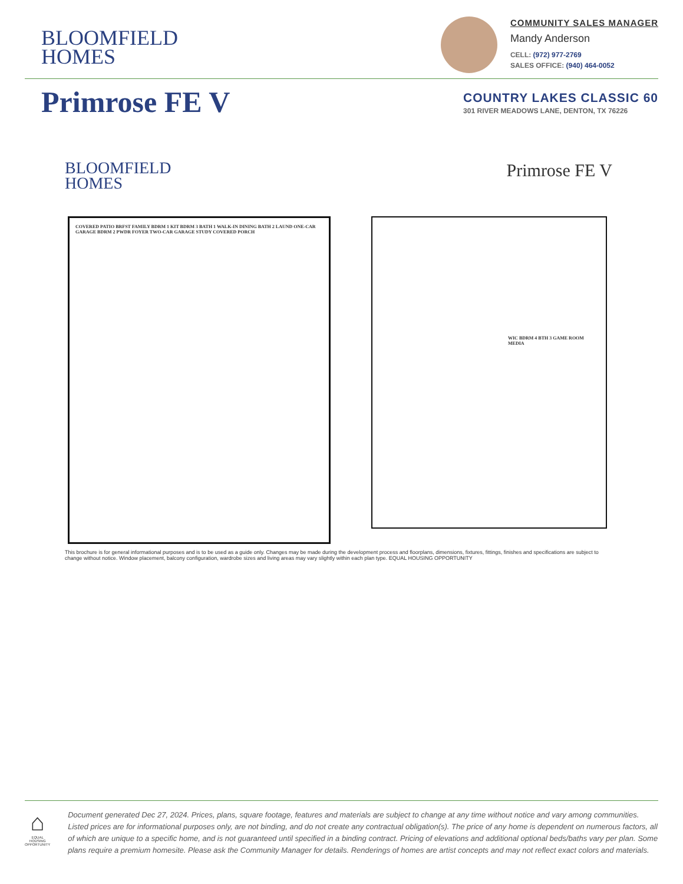BLOOMFIELD
HOMES
COMMUNITY SALES MANAGER
Mandy Anderson
CELL: (972) 977-2769
SALES OFFICE: (940) 464-0052
Primrose FE V
COUNTRY LAKES CLASSIC 60
301 RIVER MEADOWS LANE, DENTON, TX 76226
BLOOMFIELD
HOMES
Primrose FE V
COVERED PATIO BRFST FAMILY BDRM 1 KIT BDRM 3 BATH 1 WALK-IN DINING BATH 2 LAUND ONE-CAR GARAGE BDRM 2 PWDR FOYER TWO-CAR GARAGE STUDY COVERED PORCH
WIC BDRM 4 BTH 3 GAME ROOM MEDIA
This brochure is for general informational purposes and is to be used as a guide only. Changes may be made during the development process and floorplans, dimensions, fixtures, fittings, finishes and specifications are subject to change without notice. Window placement, balcony configuration, wardrobe sizes and living areas may vary slightly within each plan type. EQUAL HOUSING OPPORTUNITY
⌂
EQUAL HOUSING OPPORTUNITY
Document generated Dec 27, 2024. Prices, plans, square footage, features and materials are subject to change at any time without notice and vary among communities. Listed prices are for informational purposes only, are not binding, and do not create any contractual obligation(s). The price of any home is dependent on numerous factors, all of which are unique to a specific home, and is not guaranteed until specified in a binding contract. Pricing of elevations and additional optional beds/baths vary per plan. Some plans require a premium homesite. Please ask the Community Manager for details. Renderings of homes are artist concepts and may not reflect exact colors and materials.